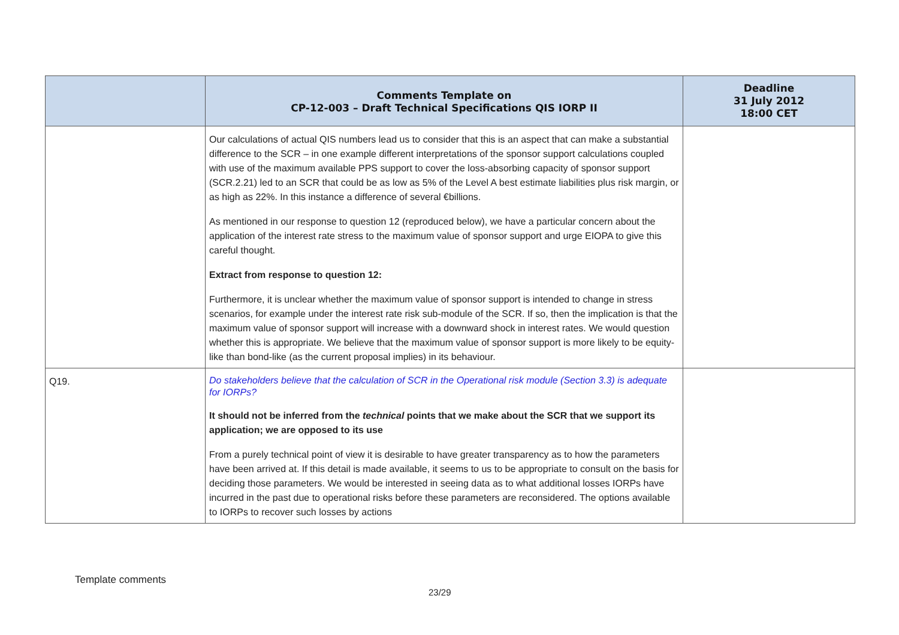| | Comments Template on CP-12-003 – Draft Technical Specifications QIS IORP II | Deadline 31 July 2012 18:00 CET |
| --- | --- | --- |
| | Our calculations of actual QIS numbers lead us to consider that this is an aspect that can make a substantial difference to the SCR – in one example different interpretations of the sponsor support calculations coupled with use of the maximum available PPS support to cover the loss-absorbing capacity of sponsor support (SCR.2.21) led to an SCR that could be as low as 5% of the Level A best estimate liabilities plus risk margin, or as high as 22%. In this instance a difference of several €billions. As mentioned in our response to question 12 (reproduced below), we have a particular concern about the application of the interest rate stress to the maximum value of sponsor support and urge EIOPA to give this careful thought. Extract from response to question 12: Furthermore, it is unclear whether the maximum value of sponsor support is intended to change in stress scenarios, for example under the interest rate risk sub-module of the SCR. If so, then the implication is that the maximum value of sponsor support will increase with a downward shock in interest rates. We would question whether this is appropriate. We believe that the maximum value of sponsor support is more likely to be equity-like than bond-like (as the current proposal implies) in its behaviour. | |
| Q19. | Do stakeholders believe that the calculation of SCR in the Operational risk module (Section 3.3) is adequate for IORPs? It should not be inferred from the technical points that we make about the SCR that we support its application; we are opposed to its use From a purely technical point of view it is desirable to have greater transparency as to how the parameters have been arrived at. If this detail is made available, it seems to us to be appropriate to consult on the basis for deciding those parameters. We would be interested in seeing data as to what additional losses IORPs have incurred in the past due to operational risks before these parameters are reconsidered. The options available to IORPs to recover such losses by actions | |
Template comments
23/29